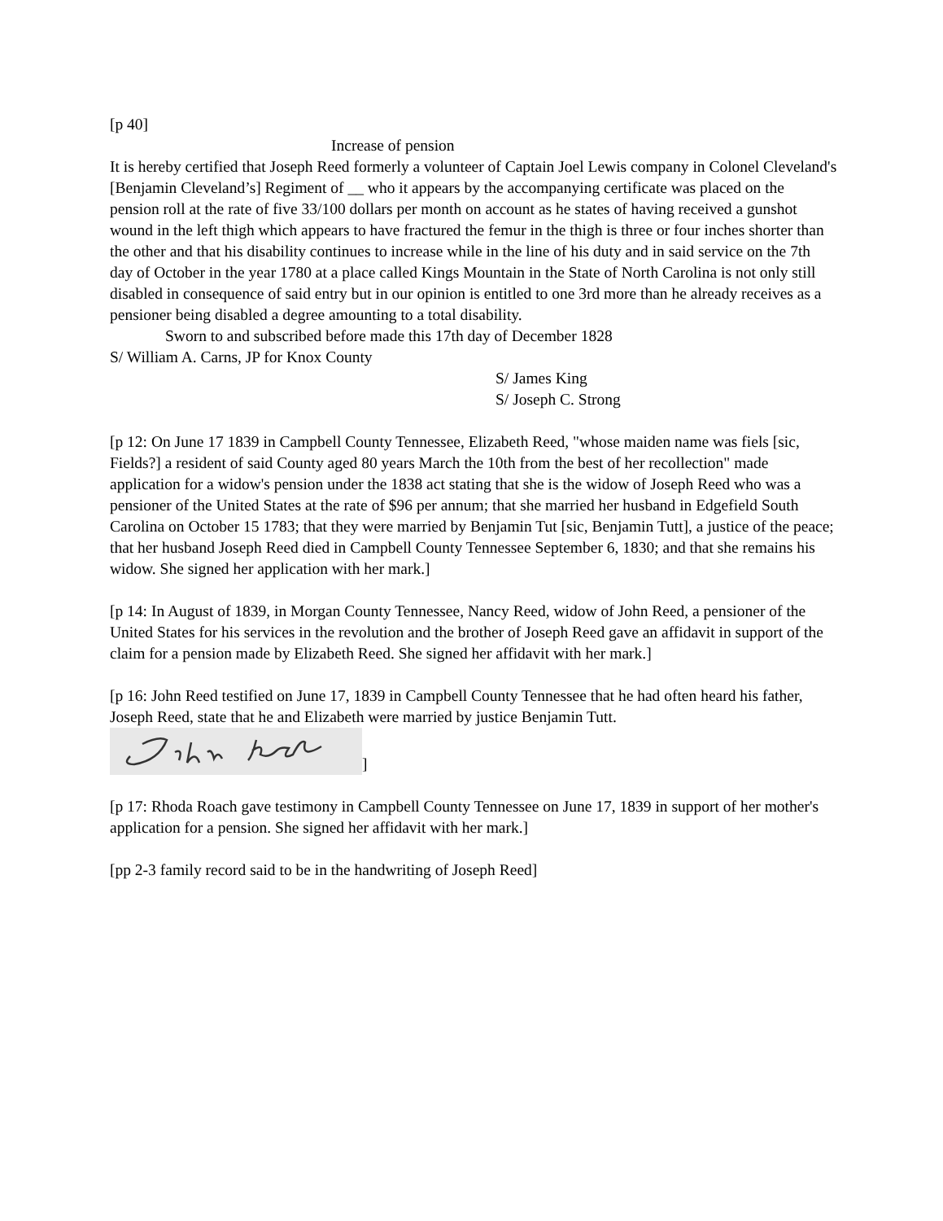[p 40]
Increase of pension
It is hereby certified that Joseph Reed formerly a volunteer of Captain Joel Lewis company in Colonel Cleveland's [Benjamin Cleveland’s] Regiment of __ who it appears by the accompanying certificate was placed on the pension roll at the rate of five 33/100 dollars per month on account as he states of having received a gunshot wound in the left thigh which appears to have fractured the femur in the thigh is three or four inches shorter than the other and that his disability continues to increase while in the line of his duty and in said service on the 7th day of October in the year 1780 at a place called Kings Mountain in the State of North Carolina is not only still disabled in consequence of said entry but in our opinion is entitled to one 3rd more than he already receives as a pensioner being disabled a degree amounting to a total disability.
Sworn to and subscribed before made this 17th day of December 1828
S/ William A. Carns, JP for Knox County
S/ James King
S/ Joseph C. Strong
[p 12: On June 17 1839 in Campbell County Tennessee, Elizabeth Reed, "whose maiden name was fiels [sic, Fields?] a resident of said County aged 80 years March the 10th from the best of her recollection" made application for a widow's pension under the 1838 act stating that she is the widow of Joseph Reed who was a pensioner of the United States at the rate of $96 per annum; that she married her husband in Edgefield South Carolina on October 15 1783; that they were married by Benjamin Tut [sic, Benjamin Tutt], a justice of the peace; that her husband Joseph Reed died in Campbell County Tennessee September 6, 1830; and that she remains his widow. She signed her application with her mark.]
[p 14: In August of 1839, in Morgan County Tennessee, Nancy Reed, widow of John Reed, a pensioner of the United States for his services in the revolution and the brother of Joseph Reed gave an affidavit in support of the claim for a pension made by Elizabeth Reed. She signed her affidavit with her mark.]
[p 16: John Reed testified on June 17, 1839 in Campbell County Tennessee that he had often heard his father, Joseph Reed, state that he and Elizabeth were married by justice Benjamin Tutt.
]
[p 17: Rhoda Roach gave testimony in Campbell County Tennessee on June 17, 1839 in support of her mother's application for a pension. She signed her affidavit with her mark.]
[pp 2-3 family record said to be in the handwriting of Joseph Reed]